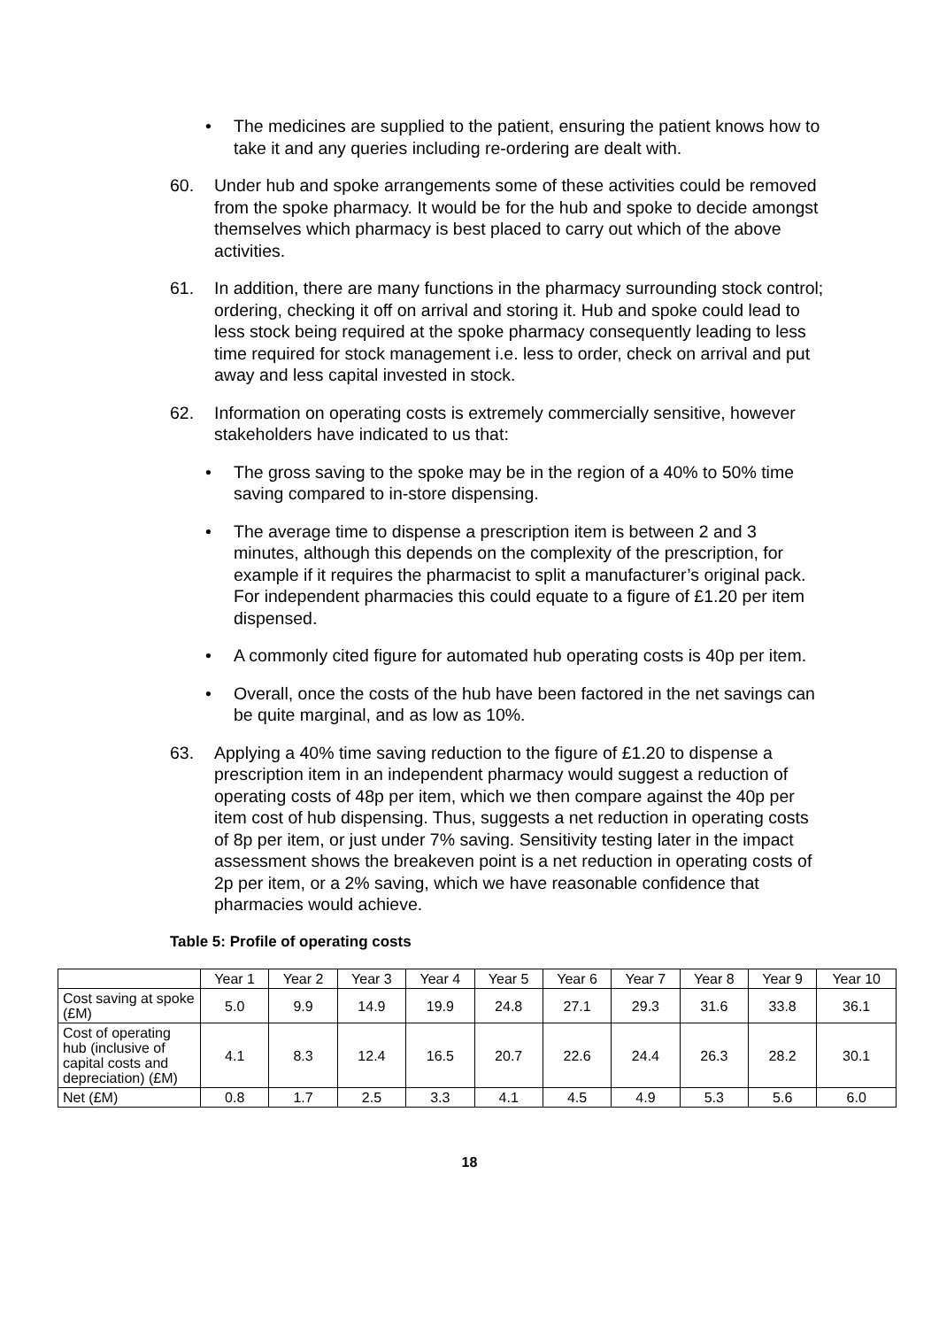• The medicines are supplied to the patient, ensuring the patient knows how to take it and any queries including re-ordering are dealt with.
60. Under hub and spoke arrangements some of these activities could be removed from the spoke pharmacy. It would be for the hub and spoke to decide amongst themselves which pharmacy is best placed to carry out which of the above activities.
61. In addition, there are many functions in the pharmacy surrounding stock control; ordering, checking it off on arrival and storing it. Hub and spoke could lead to less stock being required at the spoke pharmacy consequently leading to less time required for stock management i.e. less to order, check on arrival and put away and less capital invested in stock.
62. Information on operating costs is extremely commercially sensitive, however stakeholders have indicated to us that:
• The gross saving to the spoke may be in the region of a 40% to 50% time saving compared to in-store dispensing.
• The average time to dispense a prescription item is between 2 and 3 minutes, although this depends on the complexity of the prescription, for example if it requires the pharmacist to split a manufacturer’s original pack. For independent pharmacies this could equate to a figure of £1.20 per item dispensed.
• A commonly cited figure for automated hub operating costs is 40p per item.
• Overall, once the costs of the hub have been factored in the net savings can be quite marginal, and as low as 10%.
63. Applying a 40% time saving reduction to the figure of £1.20 to dispense a prescription item in an independent pharmacy would suggest a reduction of operating costs of 48p per item, which we then compare against the 40p per item cost of hub dispensing. Thus, suggests a net reduction in operating costs of 8p per item, or just under 7% saving. Sensitivity testing later in the impact assessment shows the breakeven point is a net reduction in operating costs of 2p per item, or a 2% saving, which we have reasonable confidence that pharmacies would achieve.
Table 5: Profile of operating costs
| | Year 1 | Year 2 | Year 3 | Year 4 | Year 5 | Year 6 | Year 7 | Year 8 | Year 9 | Year 10 |
| Cost saving at spoke (£M) | 5.0 | 9.9 | 14.9 | 19.9 | 24.8 | 27.1 | 29.3 | 31.6 | 33.8 | 36.1 |
| Cost of operating hub (inclusive of capital costs and depreciation) (£M) | 4.1 | 8.3 | 12.4 | 16.5 | 20.7 | 22.6 | 24.4 | 26.3 | 28.2 | 30.1 |
| Net (£M) | 0.8 | 1.7 | 2.5 | 3.3 | 4.1 | 4.5 | 4.9 | 5.3 | 5.6 | 6.0 |
18